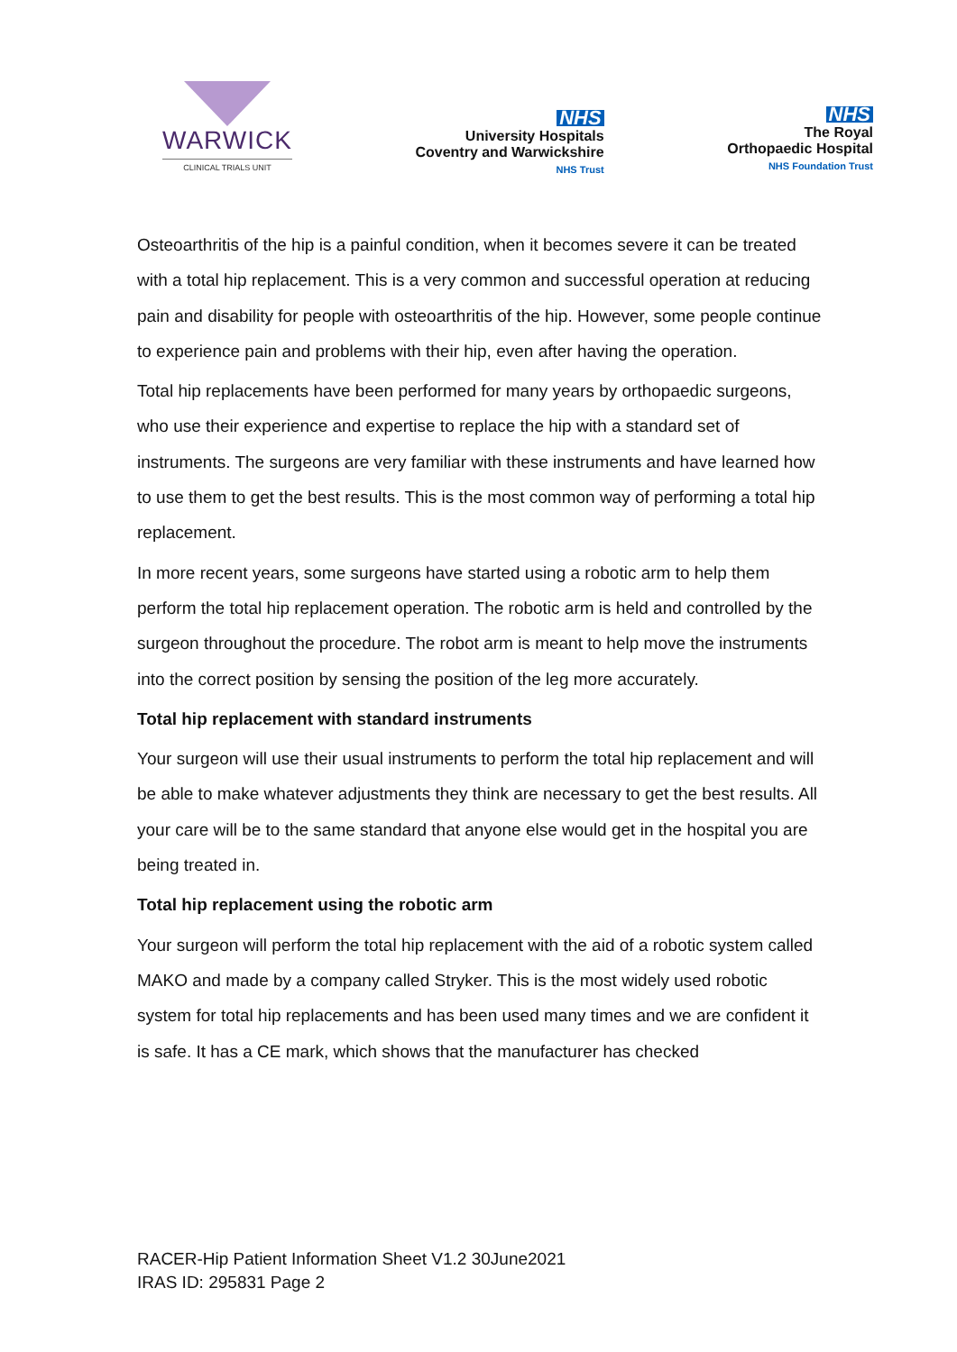WARWICK
CLINICAL TRIALS UNIT
NHS
University Hospitals
Coventry and Warwickshire
NHS Trust
NHS
The Royal
Orthopaedic Hospital
NHS Foundation Trust
Osteoarthritis of the hip is a painful condition, when it becomes severe it can be treated with a total hip replacement. This is a very common and successful operation at reducing pain and disability for people with osteoarthritis of the hip. However, some people continue to experience pain and problems with their hip, even after having the operation.
Total hip replacements have been performed for many years by orthopaedic surgeons, who use their experience and expertise to replace the hip with a standard set of instruments. The surgeons are very familiar with these instruments and have learned how to use them to get the best results. This is the most common way of performing a total hip replacement.
In more recent years, some surgeons have started using a robotic arm to help them perform the total hip replacement operation. The robotic arm is held and controlled by the surgeon throughout the procedure. The robot arm is meant to help move the instruments into the correct position by sensing the position of the leg more accurately.
Total hip replacement with standard instruments
Your surgeon will use their usual instruments to perform the total hip replacement and will be able to make whatever adjustments they think are necessary to get the best results. All your care will be to the same standard that anyone else would get in the hospital you are being treated in.
Total hip replacement using the robotic arm
Your surgeon will perform the total hip replacement with the aid of a robotic system called MAKO and made by a company called Stryker. This is the most widely used robotic system for total hip replacements and has been used many times and we are confident it is safe. It has a CE mark, which shows that the manufacturer has checked
RACER-Hip Patient Information Sheet V1.2 30June2021
IRAS ID: 295831 Page 2